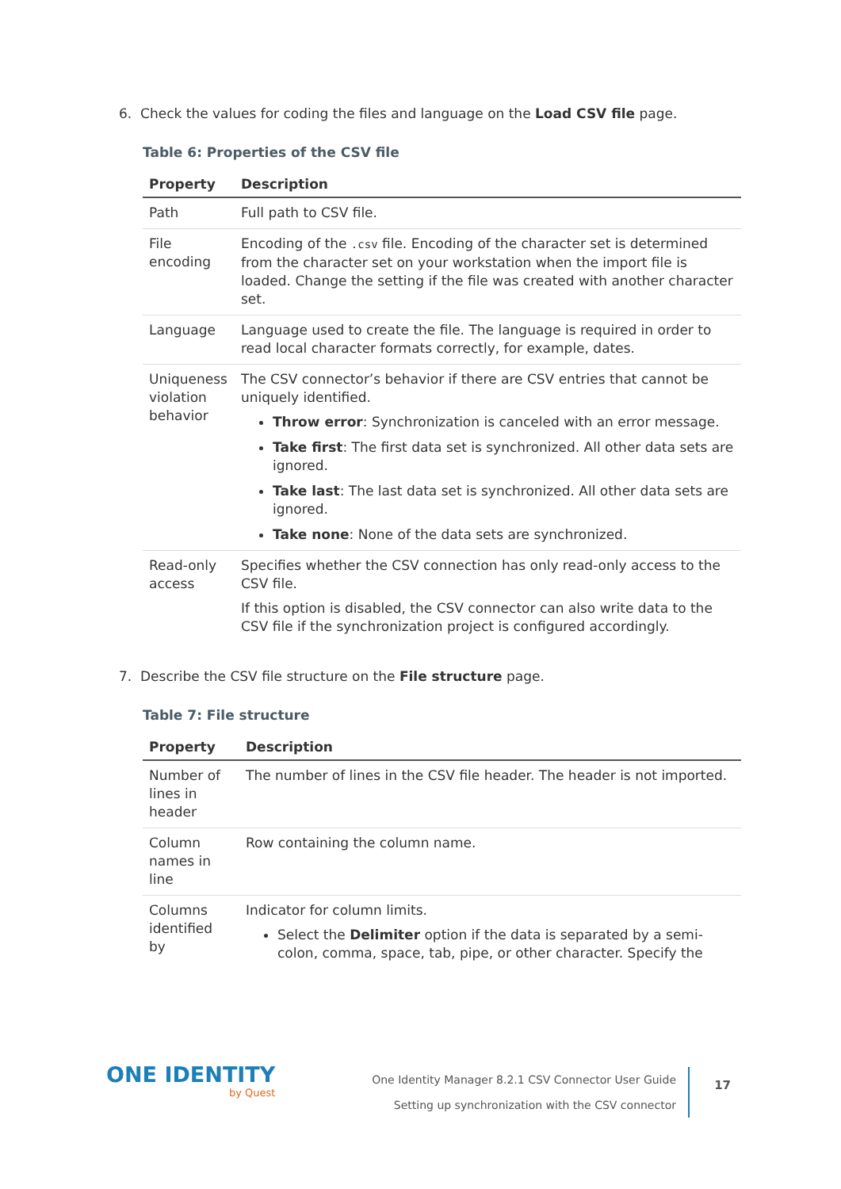6. Check the values for coding the files and language on the Load CSV file page.
Table 6: Properties of the CSV file
| Property | Description |
| --- | --- |
| Path | Full path to CSV file. |
| File encoding | Encoding of the .csv file. Encoding of the character set is determined from the character set on your workstation when the import file is loaded. Change the setting if the file was created with another character set. |
| Language | Language used to create the file. The language is required in order to read local character formats correctly, for example, dates. |
| Uniqueness violation behavior | The CSV connector’s behavior if there are CSV entries that cannot be uniquely identified. Throw error : Synchronization is canceled with an error message. Take first : The first data set is synchronized. All other data sets are ignored. Take last : The last data set is synchronized. All other data sets are ignored. Take none : None of the data sets are synchronized. |
| Read-only access | Specifies whether the CSV connection has only read-only access to the CSV file. If this option is disabled, the CSV connector can also write data to the CSV file if the synchronization project is configured accordingly. |
7. Describe the CSV file structure on the File structure page.
Table 7: File structure
| Property | Description |
| --- | --- |
| Number of lines in header | The number of lines in the CSV file header. The header is not imported. |
| Column names in line | Row containing the column name. |
| Columns identified by | Indicator for column limits. Select the Delimiter option if the data is separated by a semi-colon, comma, space, tab, pipe, or other character. Specify the |
ONE IDENTITY
by Quest
One Identity Manager 8.2.1 CSV Connector User Guide
Setting up synchronization with the CSV connector
17